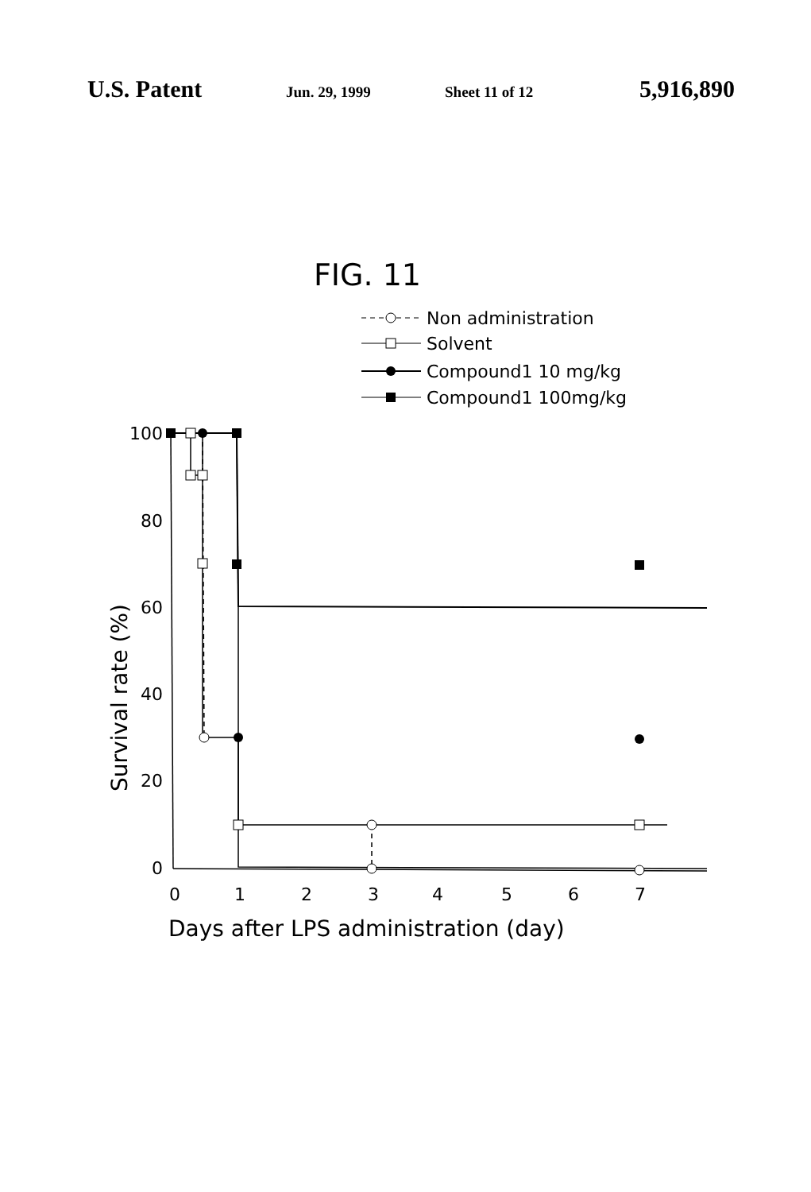U.S. Patent Jun. 29, 1999 Sheet 11 of 12 5,916,890
FIG. 11
Non administration
Solvent
Compound1 10 mg/kg
Compound1 100mg/kg
100
80
60
40
20
0
Survival rate (%)
0
1
2
3
4
5
6
7
Days after LPS administration (day)